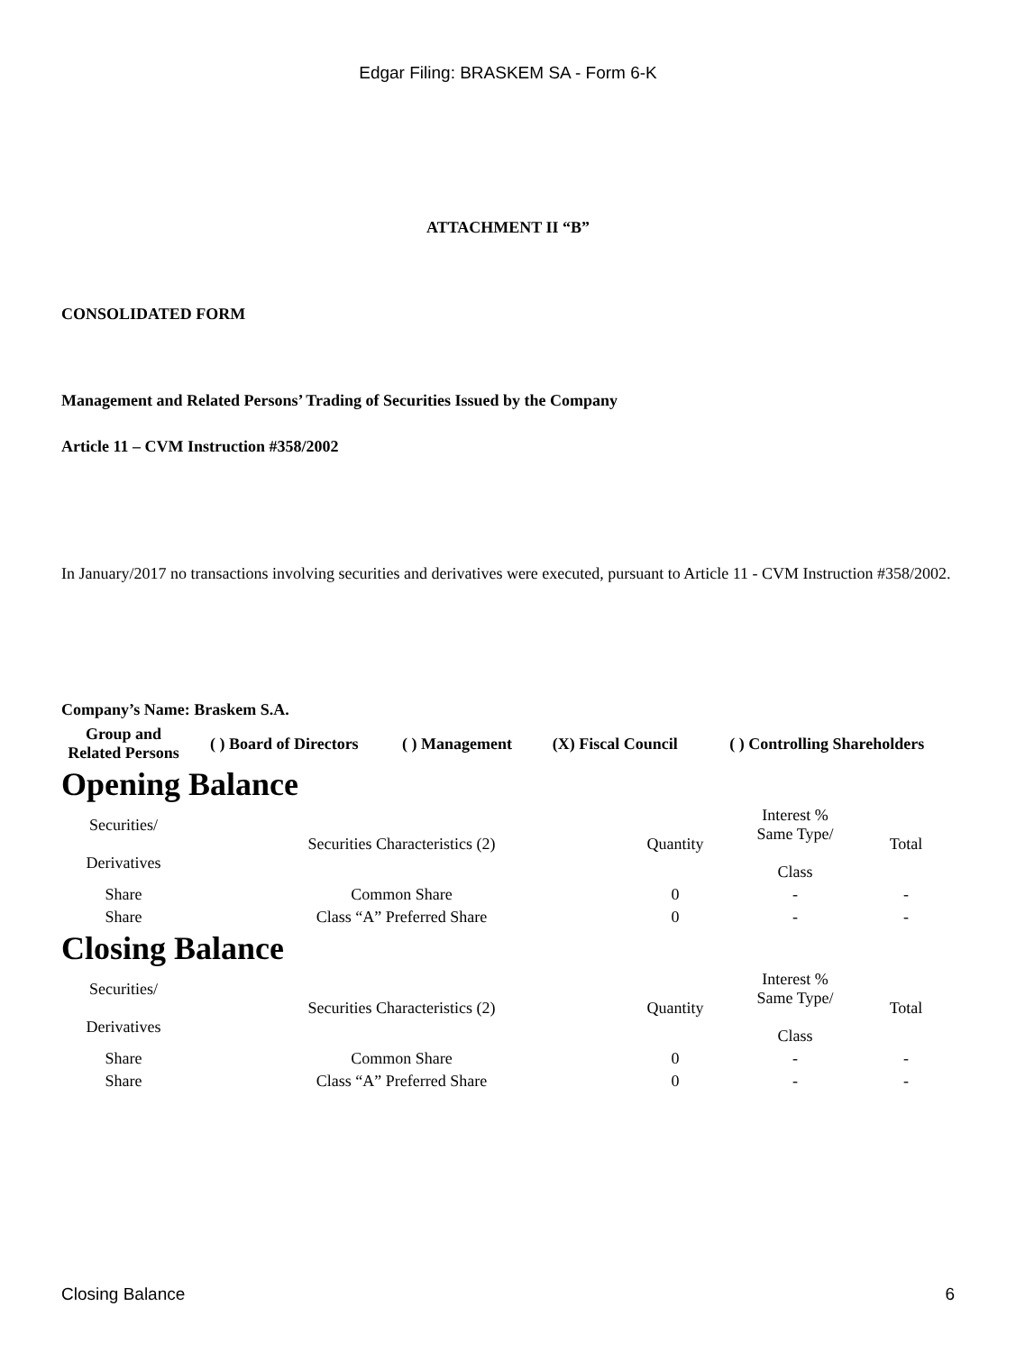Edgar Filing: BRASKEM SA - Form 6-K
ATTACHMENT II “B”
CONSOLIDATED FORM
Management and Related Persons’ Trading of Securities Issued by the Company
Article 11 – CVM Instruction #358/2002
In January/2017 no transactions involving securities and derivatives were executed, pursuant to Article 11 - CVM Instruction #358/2002.
Company’s Name: Braskem S.A.
| Group and Related Persons | ( ) Board of Directors | ( ) Management | (X) Fiscal Council | ( ) Controlling Shareholders |
Opening Balance
| Securities/ Derivatives | Securities Characteristics (2) | Quantity | Interest % Same Type/ Class | Total |
| Share | Common Share | 0 | - | - |
| Share | Class “A” Preferred Share | 0 | - | - |
Closing Balance
| Securities/ Derivatives | Securities Characteristics (2) | Quantity | Interest % Same Type/ Class | Total |
| Share | Common Share | 0 | - | - |
| Share | Class “A” Preferred Share | 0 | - | - |
Closing Balance 6